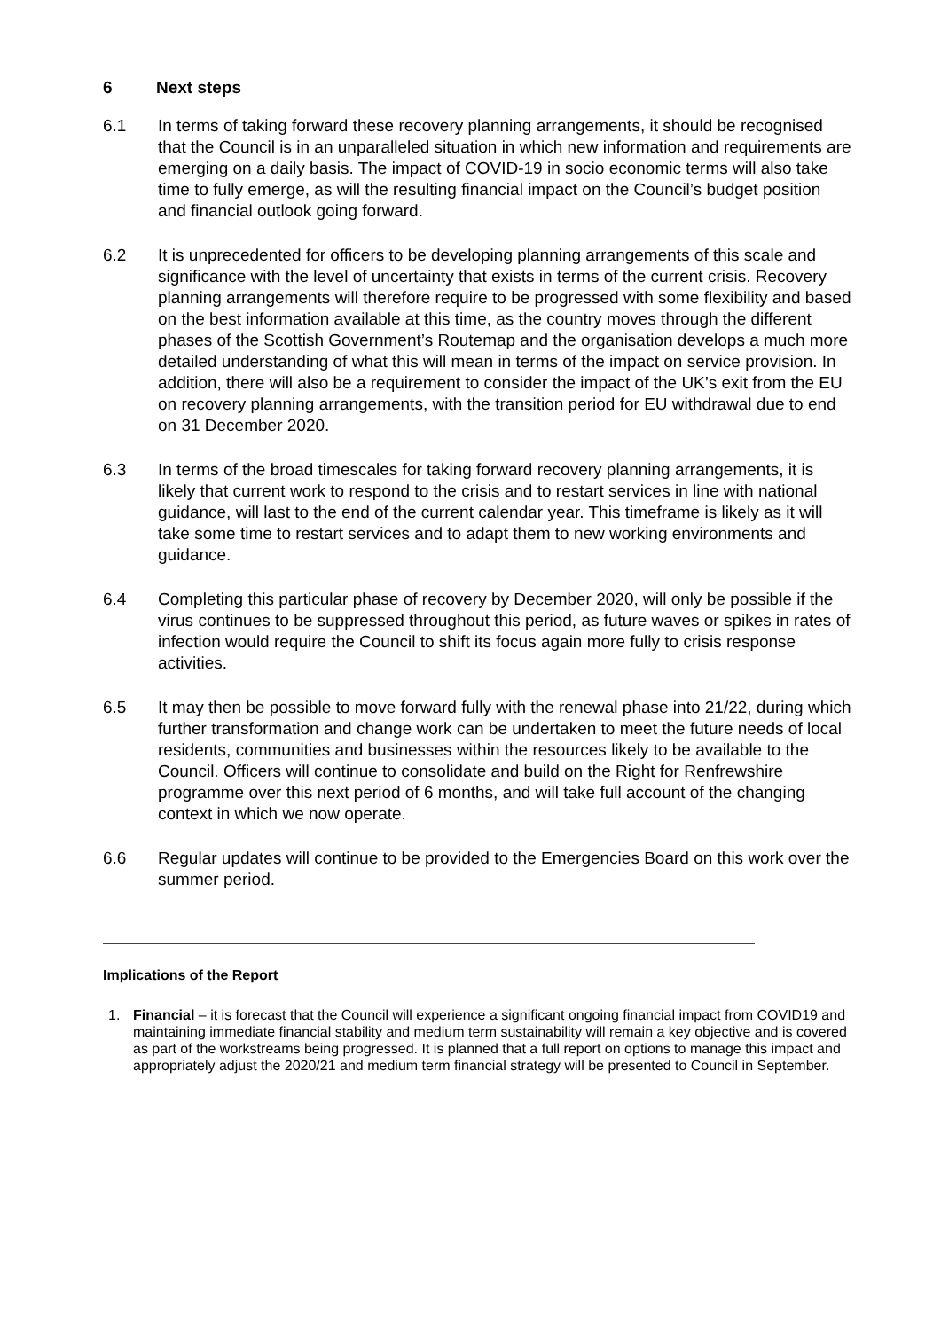6 Next steps
6.1 In terms of taking forward these recovery planning arrangements, it should be recognised that the Council is in an unparalleled situation in which new information and requirements are emerging on a daily basis. The impact of COVID-19 in socio economic terms will also take time to fully emerge, as will the resulting financial impact on the Council’s budget position and financial outlook going forward.
6.2 It is unprecedented for officers to be developing planning arrangements of this scale and significance with the level of uncertainty that exists in terms of the current crisis. Recovery planning arrangements will therefore require to be progressed with some flexibility and based on the best information available at this time, as the country moves through the different phases of the Scottish Government’s Routemap and the organisation develops a much more detailed understanding of what this will mean in terms of the impact on service provision. In addition, there will also be a requirement to consider the impact of the UK’s exit from the EU on recovery planning arrangements, with the transition period for EU withdrawal due to end on 31 December 2020.
6.3 In terms of the broad timescales for taking forward recovery planning arrangements, it is likely that current work to respond to the crisis and to restart services in line with national guidance, will last to the end of the current calendar year. This timeframe is likely as it will take some time to restart services and to adapt them to new working environments and guidance.
6.4 Completing this particular phase of recovery by December 2020, will only be possible if the virus continues to be suppressed throughout this period, as future waves or spikes in rates of infection would require the Council to shift its focus again more fully to crisis response activities.
6.5 It may then be possible to move forward fully with the renewal phase into 21/22, during which further transformation and change work can be undertaken to meet the future needs of local residents, communities and businesses within the resources likely to be available to the Council. Officers will continue to consolidate and build on the Right for Renfrewshire programme over this next period of 6 months, and will take full account of the changing context in which we now operate.
6.6 Regular updates will continue to be provided to the Emergencies Board on this work over the summer period.
Implications of the Report
1. Financial – it is forecast that the Council will experience a significant ongoing financial impact from COVID19 and maintaining immediate financial stability and medium term sustainability will remain a key objective and is covered as part of the workstreams being progressed. It is planned that a full report on options to manage this impact and appropriately adjust the 2020/21 and medium term financial strategy will be presented to Council in September.